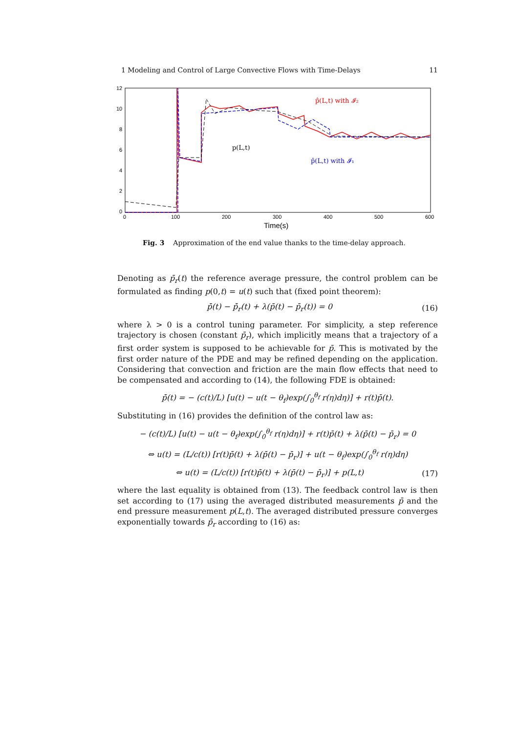1 Modeling and Control of Large Convective Flows with Time-Delays 11
12
10
8
6
4
2
0
0
100
200
300
400
500
600
Time(s)
p̂(L,t) with 𝓘₂
p(L,t)
p̂(L,t) with 𝓘₁
Fig. 3 Approximation of the end value thanks to the time-delay approach.
Denoting as p̄<sub>r</sub>(t) the reference average pressure, the control problem can be formulated as finding p(0,t) = u(t) such that (fixed point theorem):
p̄̇(t) − p̄̇<sub>r</sub>(t) + λ(p̄(t) − p̄<sub>r</sub>(t)) = 0 (16)
where λ > 0 is a control tuning parameter. For simplicity, a step reference trajectory is chosen (constant p̄<sub>r</sub>), which implicitly means that a trajectory of a first order system is supposed to be achievable for p̄. This is motivated by the first order nature of the PDE and may be refined depending on the application. Considering that convection and friction are the main flow effects that need to be compensated and according to (14), the following FDE is obtained:
p̄̇(t) = − (c(t)/L) [u(t) − u(t − θ<sub>f</sub>)exp(∫<sub>0</sub><sup>θ<sub>f</sub></sup> r(η)dη)] + r(t)p̄(t).
Substituting in (16) provides the definition of the control law as:
− (c(t)/L) [u(t) − u(t − θ<sub>f</sub>)exp(∫<sub>0</sub><sup>θ<sub>f</sub></sup> r(η)dη)] + r(t)p̄(t) + λ(p̄(t) − p̄<sub>r</sub>) = 0
⇔ u(t) = (L/c(t)) [r(t)p̄(t) + λ(p̄(t) − p̄<sub>r</sub>)] + u(t − θ<sub>f</sub>)exp(∫<sub>0</sub><sup>θ<sub>f</sub></sup> r(η)dη)
⇔ u(t) = (L/c(t)) [r(t)p̄(t) + λ(p̄(t) − p̄<sub>r</sub>)] + p(L,t) (17)
where the last equality is obtained from (13). The feedback control law is then set according to (17) using the averaged distributed measurements p̄ and the end pressure measurement p(L,t). The averaged distributed pressure converges exponentially towards p̄<sub>r</sub> according to (16) as: